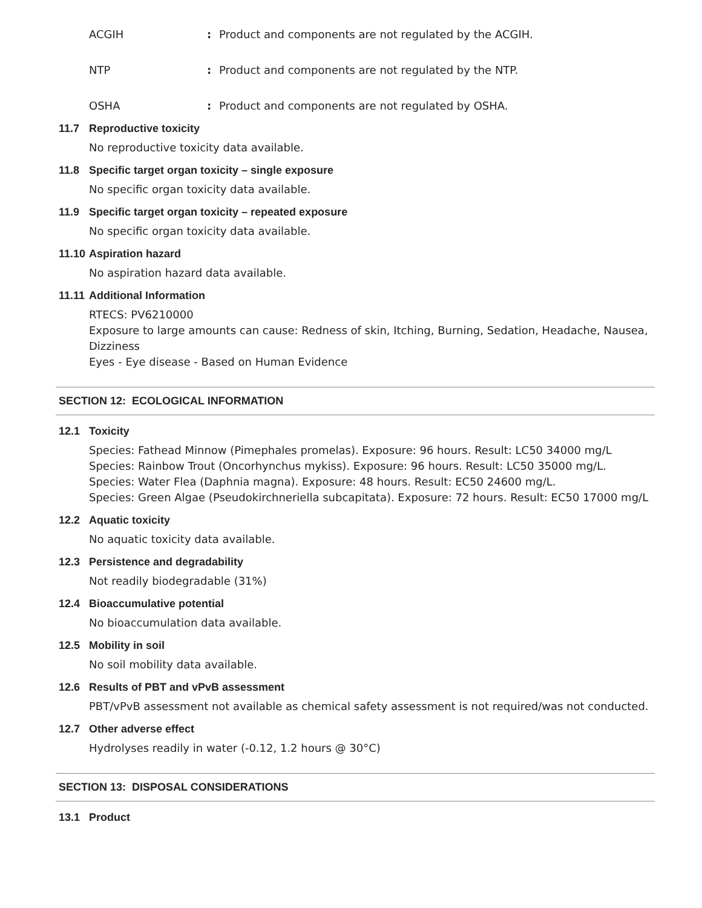ACGIH: Product and components are not regulated by the ACGIH.
NTP: Product and components are not regulated by the NTP.
OSHA: Product and components are not regulated by OSHA.
11.7 Reproductive toxicity
No reproductive toxicity data available.
11.8 Specific target organ toxicity – single exposure
No specific organ toxicity data available.
11.9 Specific target organ toxicity – repeated exposure
No specific organ toxicity data available.
11.10 Aspiration hazard
No aspiration hazard data available.
11.11 Additional Information
RTECS: PV6210000
Exposure to large amounts can cause: Redness of skin, Itching, Burning, Sedation, Headache, Nausea, Dizziness
Eyes - Eye disease - Based on Human Evidence
SECTION 12: ECOLOGICAL INFORMATION
12.1 Toxicity
Species: Fathead Minnow (Pimephales promelas). Exposure: 96 hours. Result: LC50 34000 mg/L
Species: Rainbow Trout (Oncorhynchus mykiss). Exposure: 96 hours. Result: LC50 35000 mg/L.
Species: Water Flea (Daphnia magna). Exposure: 48 hours. Result: EC50 24600 mg/L.
Species: Green Algae (Pseudokirchneriella subcapitata). Exposure: 72 hours. Result: EC50 17000 mg/L
12.2 Aquatic toxicity
No aquatic toxicity data available.
12.3 Persistence and degradability
Not readily biodegradable (31%)
12.4 Bioaccumulative potential
No bioaccumulation data available.
12.5 Mobility in soil
No soil mobility data available.
12.6 Results of PBT and vPvB assessment
PBT/vPvB assessment not available as chemical safety assessment is not required/was not conducted.
12.7 Other adverse effect
Hydrolyses readily in water (-0.12, 1.2 hours @ 30°C)
SECTION 13: DISPOSAL CONSIDERATIONS
13.1 Product